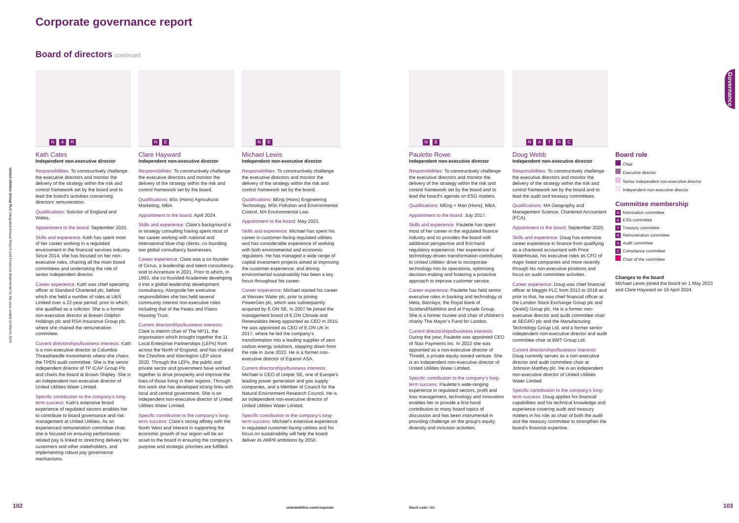Corporate governance report
Board of directors continued
United Utilities Group PLC Integrated Annual Report and Financial Statements for the year ended 31 March 2024
Governance
NAR
Kath Cates
Independent non-executive director
Responsibilities: To constructively challenge the executive directors and monitor the delivery of the strategy within the risk and control framework set by the board and to lead the board’s activities concerning directors’ remuneration.
Qualifications: Solicitor of England and Wales.
Appointment to the board: September 2020.
Skills and experience: Kath has spent most of her career working in a regulated environment in the financial services industry. Since 2014, she has focused on her non-executive roles, chairing all the main board committees and undertaking the role of senior independent director.
Career experience: Kath was chief operating officer at Standard Chartered plc, before which she held a number of roles at UBS Limited over a 22-year period, prior to which, she qualified as a solicitor. She is a former non-executive director at Brewin Dolphin Holdings plc and RSA Insurance Group plc, where she chaired the remuneration committee.
Current directorships/business interests: Kath is a non-executive director at Columbia Threadneedle Investments where she chairs the TPEN audit committee. She is the senior independent director of TP ICAP Group Plc and chairs the board at Brown Shipley. She is an independent non-executive director of United Utilities Water Limited.
Specific contribution to the company’s long-term success: Kath’s extensive board experience of regulated sectors enables her to contribute to board governance and risk management at United Utilities. As an experienced remuneration committee chair, she is focused on ensuring performance-related pay is linked to stretching delivery for customers and other stakeholders, and implementing robust pay governance mechanisms.
NE
Clare Hayward
Independent non-executive director
Responsibilities: To constructively challenge the executive directors and monitor the delivery of the strategy within the risk and control framework set by the board.
Qualifications: BSc (Hons) Agricultural Marketing, MBA.
Appointment to the board: April 2024.
Skills and experience: Clare’s background is in strategy consulting having spent most of her career working with national and international blue-chip clients, co-founding two global consultancy businesses.
Career experience: Clare was a co-founder of Cirrus, a leadership and talent consultancy, sold to Accenture in 2021. Prior to which, in 1993, she co-founded Academee developing it into a global leadership development consultancy. Alongside her executive responsibilities she has held several community interest non-executive roles including that of the Peaks and Plains Housing Trust.
Current directorships/business interests: Clare is interim chair of The NP11, the organisation which brought together the 11 Local Enterprise Partnerships (LEPs) from across the North of England, and has chaired the Cheshire and Warrington LEP since 2020. Through the LEPs, the public and private sector and government have worked together to drive prosperity and improve the lives of those living in their regions. Through this work she has developed strong links with local and central government. She is an independent non-executive director of United Utilities Water Limited.
Specific contribution to the company’s long-term success: Clare’s strong affinity with the North West and interest in supporting the economic growth of our region will be an asset to the board in ensuring the company’s purpose and strategic priorities are fulfilled.
NE
Michael Lewis
Independent non-executive director
Responsibilities: To constructively challenge the executive directors and monitor the delivery of the strategy within the risk and control framework set by the board.
Qualifications: BEng (Hons) Engineering Technology, MSc Pollution and Environmental Control, MA Environmental Law.
Appointment to the board: May 2023.
Skills and experience: Michael has spent his career in customer-facing regulated utilities and has considerable experience of working with both environmental and economic regulators. He has managed a wide range of capital investment projects aimed at improving the customer experience, and driving environmental sustainability has been a key focus throughout his career.
Career experience: Michael started his career at Wessex Water plc, prior to joining PowerGen plc, which was subsequently acquired by E.ON SE. In 2007 he joined the management board of E.ON Climate and Renewables being appointed as CEO in 2015. He was appointed as CEO of E.ON UK in 2017, where he led the company’s transformation into a leading supplier of zero carbon energy solutions, stepping down from the role in June 2023. He is a former non-executive director of Equinor ASA.
Current directorships/business interests: Michael is CEO of Uniper SE, one of Europe’s leading power generation and gas supply companies, and a Member of Council for the Natural Environment Research Council. He is an independent non-executive director of United Utilities Water Limited.
Specific contribution to the company’s long-term success: Michael's extensive experience in regulated customer-facing utilities and his focus on sustainability will help the board deliver its AMP8 ambitions by 2050.
NE
Paulette Rowe
Independent non-executive director
Responsibilities: To constructively challenge the executive directors and monitor the delivery of the strategy within the risk and control framework set by the board and to lead the board's agenda on ESG matters.
Qualifications: MEng + Man (Hons), MBA.
Appointment to the board: July 2017.
Skills and experience: Paulette has spent most of her career in the regulated finance industry and so provides the board with additional perspective and first-hand regulatory experience. Her experience of technology-driven transformation contributes to United Utilities’ drive to incorporate technology into its operations, optimising decision-making and fostering a proactive approach to improve customer service.
Career experience: Paulette has held senior executive roles in banking and technology at Meta, Barclays, the Royal Bank of Scotland/NatWest and at Paysafe Group. She is a former trustee and chair of children’s charity The Mayor’s Fund for London.
Current directorships/business interests: During the year, Paulette was appointed CEO of Stax Payments Inc. In 2022 she was appointed as a non-executive director of Thredd, a private equity-owned venture. She is an independent non-executive director of United Utilities Water Limited.
Specific contribution to the company’s long-term success: Paulette’s wide-ranging experience in regulated sectors, profit and loss management, technology and innovation enables her to provide a first-hand contribution to many board topics of discussion and has been instrumental in providing challenge on the group's equity, diversity and inclusion activities.
NATRC
Doug Webb
Independent non-executive director
Responsibilities: To constructively challenge the executive directors and monitor the delivery of the strategy within the risk and control framework set by the board and to lead the audit and treasury committees.
Qualifications: MA Geography and Management Science, Chartered Accountant (FCA).
Appointment to the board: September 2020.
Skills and experience: Doug has extensive career experience in finance from qualifying as a chartered accountant with Price Waterhouse, his executive roles as CFO of major listed companies and more recently through his non-executive positions and focus on audit committee activities.
Career experience: Doug was chief financial officer at Meggitt PLC from 2013 to 2018 and prior to that, he was chief financial officer at the London Stock Exchange Group plc and QinetiQ Group plc. He is a former non-executive director and audit committee chair at SEGRO plc and the Manufacturing Technology Group Ltd, and a former senior independent non-executive director and audit committee chair at BMT Group Ltd.
Current directorships/business interests: Doug currently serves as a non-executive director and audit committee chair at Johnson Matthey plc. He is an independent non-executive director of United Utilities Water Limited.
Specific contribution to the company’s long-term success: Doug applies his financial capabilities and his technical knowledge and experience covering audit and treasury matters in his role as chair of both the audit and the treasury committee to strengthen the board’s financial expertise.
Board role
Chair
Executive director
Senior independent non-executive director
Independent non-executive director
Committee membership
N Nomination committee
E ESG committee
T Treasury committee
R Remuneration committee
A Audit committee
C Compliance committee
Chair of the committee
Changes to the board
Michael Lewis joined the board on 1 May 2023 and Clare Hayward on 16 April 2024.
102 unitedutilities.com/corporate Stock code: UU. 103